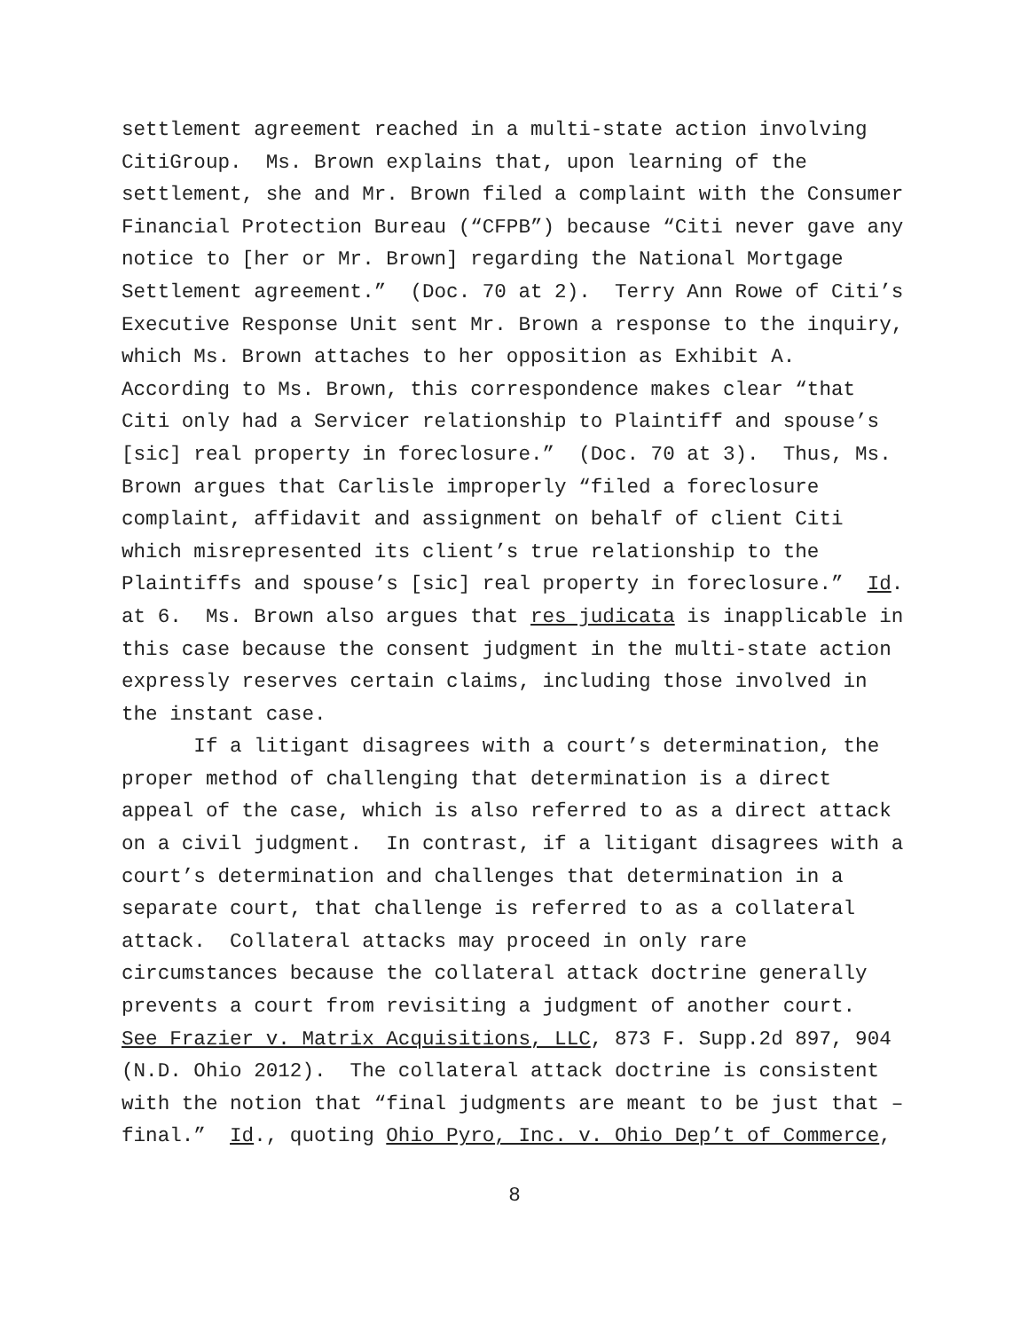settlement agreement reached in a multi-state action involving CitiGroup. Ms. Brown explains that, upon learning of the settlement, she and Mr. Brown filed a complaint with the Consumer Financial Protection Bureau (“CFPB”) because “Citi never gave any notice to [her or Mr. Brown] regarding the National Mortgage Settlement agreement.” (Doc. 70 at 2). Terry Ann Rowe of Citi’s Executive Response Unit sent Mr. Brown a response to the inquiry, which Ms. Brown attaches to her opposition as Exhibit A. According to Ms. Brown, this correspondence makes clear “that Citi only had a Servicer relationship to Plaintiff and spouse’s [sic] real property in foreclosure.” (Doc. 70 at 3). Thus, Ms. Brown argues that Carlisle improperly “filed a foreclosure complaint, affidavit and assignment on behalf of client Citi which misrepresented its client’s true relationship to the Plaintiffs and spouse’s [sic] real property in foreclosure.” Id. at 6. Ms. Brown also argues that res judicata is inapplicable in this case because the consent judgment in the multi-state action expressly reserves certain claims, including those involved in the instant case.
If a litigant disagrees with a court’s determination, the proper method of challenging that determination is a direct appeal of the case, which is also referred to as a direct attack on a civil judgment. In contrast, if a litigant disagrees with a court’s determination and challenges that determination in a separate court, that challenge is referred to as a collateral attack. Collateral attacks may proceed in only rare circumstances because the collateral attack doctrine generally prevents a court from revisiting a judgment of another court. See Frazier v. Matrix Acquisitions, LLC, 873 F. Supp.2d 897, 904 (N.D. Ohio 2012). The collateral attack doctrine is consistent with the notion that “final judgments are meant to be just that – final.” Id., quoting Ohio Pyro, Inc. v. Ohio Dep’t of Commerce,
8